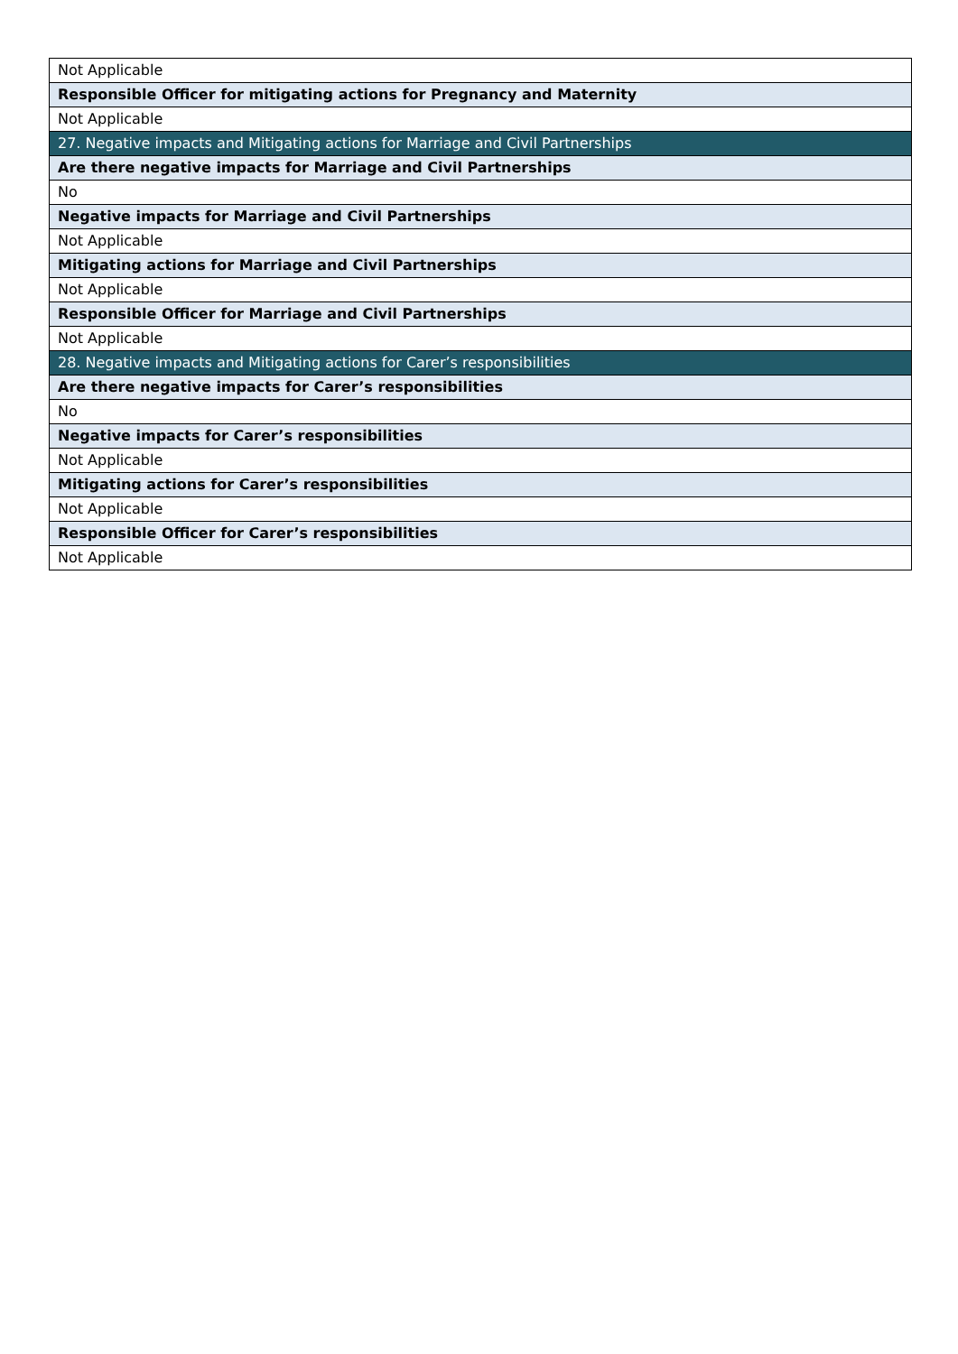| Not Applicable |
| Responsible Officer for mitigating actions for Pregnancy and Maternity |
| Not Applicable |
| 27. Negative impacts and Mitigating actions for Marriage and Civil Partnerships |
| Are there negative impacts for Marriage and Civil Partnerships |
| No |
| Negative impacts for Marriage and Civil Partnerships |
| Not Applicable |
| Mitigating actions for Marriage and Civil Partnerships |
| Not Applicable |
| Responsible Officer for Marriage and Civil Partnerships |
| Not Applicable |
| 28. Negative impacts and Mitigating actions for Carer’s responsibilities |
| Are there negative impacts for Carer’s responsibilities |
| No |
| Negative impacts for Carer’s responsibilities |
| Not Applicable |
| Mitigating actions for Carer’s responsibilities |
| Not Applicable |
| Responsible Officer for Carer’s responsibilities |
| Not Applicable |